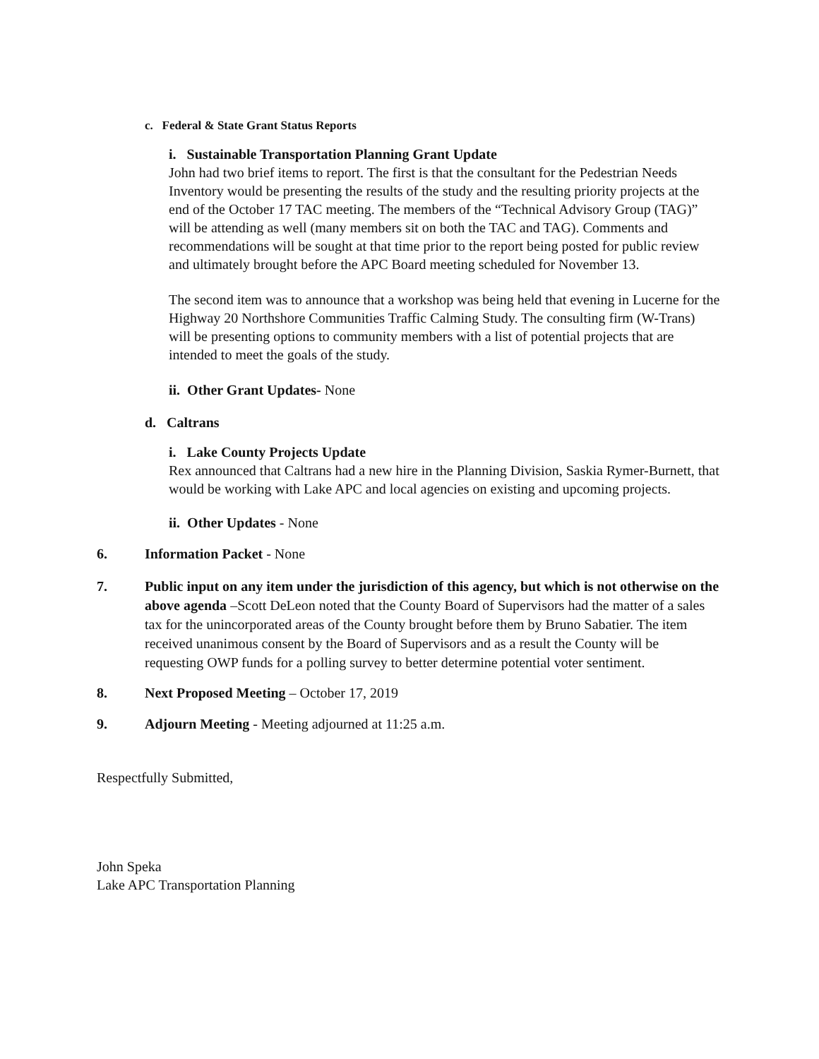c. Federal & State Grant Status Reports
i. Sustainable Transportation Planning Grant Update
John had two brief items to report. The first is that the consultant for the Pedestrian Needs Inventory would be presenting the results of the study and the resulting priority projects at the end of the October 17 TAC meeting. The members of the “Technical Advisory Group (TAG)” will be attending as well (many members sit on both the TAC and TAG). Comments and recommendations will be sought at that time prior to the report being posted for public review and ultimately brought before the APC Board meeting scheduled for November 13.
The second item was to announce that a workshop was being held that evening in Lucerne for the Highway 20 Northshore Communities Traffic Calming Study. The consulting firm (W-Trans) will be presenting options to community members with a list of potential projects that are intended to meet the goals of the study.
ii. Other Grant Updates- None
d. Caltrans
i. Lake County Projects Update
Rex announced that Caltrans had a new hire in the Planning Division, Saskia Rymer-Burnett, that would be working with Lake APC and local agencies on existing and upcoming projects.
ii. Other Updates - None
6. Information Packet - None
7. Public input on any item under the jurisdiction of this agency, but which is not otherwise on the above agenda –Scott DeLeon noted that the County Board of Supervisors had the matter of a sales tax for the unincorporated areas of the County brought before them by Bruno Sabatier. The item received unanimous consent by the Board of Supervisors and as a result the County will be requesting OWP funds for a polling survey to better determine potential voter sentiment.
8. Next Proposed Meeting – October 17, 2019
9. Adjourn Meeting - Meeting adjourned at 11:25 a.m.
Respectfully Submitted,
John Speka
Lake APC Transportation Planning